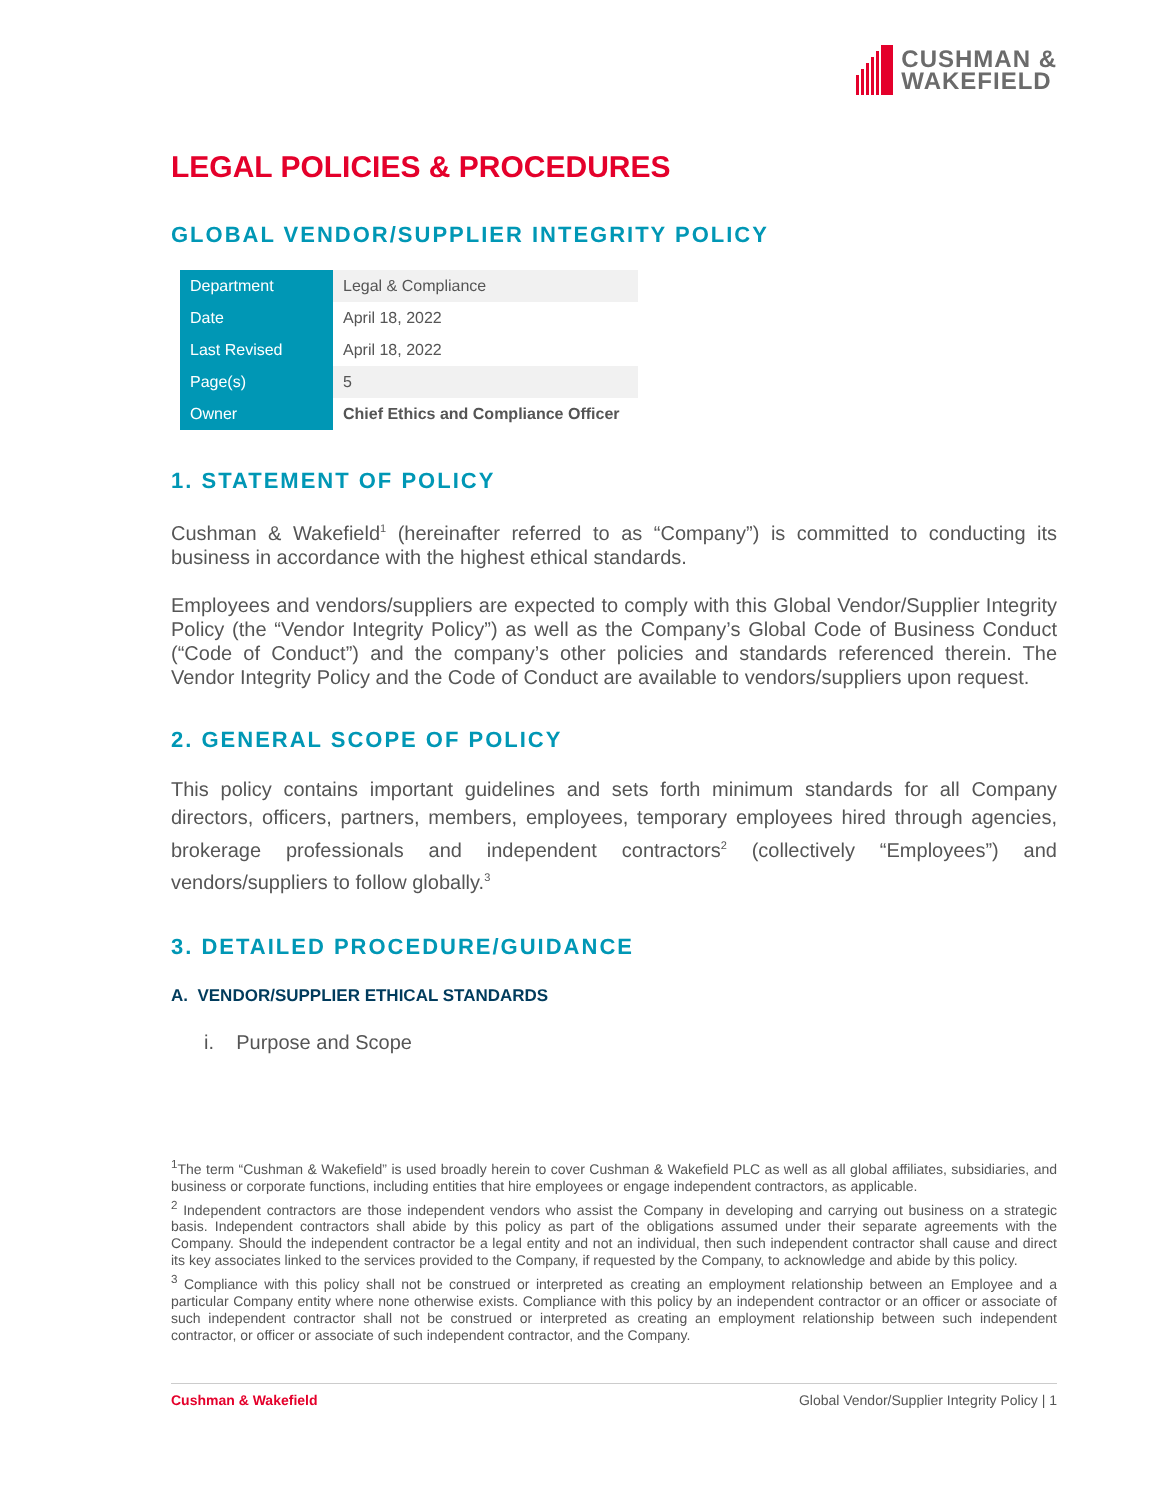CUSHMAN &
WAKEFIELD
LEGAL POLICIES & PROCEDURES
GLOBAL VENDOR/SUPPLIER INTEGRITY POLICY
| Department | Legal & Compliance |
| Date | April 18, 2022 |
| Last Revised | April 18, 2022 |
| Page(s) | 5 |
| Owner | Chief Ethics and Compliance Officer |
1. STATEMENT OF POLICY
Cushman & Wakefield<sup>1</sup> (hereinafter referred to as “Company”) is committed to conducting its business in accordance with the highest ethical standards.
Employees and vendors/suppliers are expected to comply with this Global Vendor/Supplier Integrity Policy (the “Vendor Integrity Policy”) as well as the Company’s Global Code of Business Conduct (“Code of Conduct”) and the company’s other policies and standards referenced therein. The Vendor Integrity Policy and the Code of Conduct are available to vendors/suppliers upon request.
2. GENERAL SCOPE OF POLICY
This policy contains important guidelines and sets forth minimum standards for all Company directors, officers, partners, members, employees, temporary employees hired through agencies, brokerage professionals and independent contractors<sup>2</sup> (collectively “Employees”) and vendors/suppliers to follow globally.<sup>3</sup>
3. DETAILED PROCEDURE/GUIDANCE
A. VENDOR/SUPPLIER ETHICAL STANDARDS
i. Purpose and Scope
<sup>1</sup> The term “Cushman & Wakefield” is used broadly herein to cover Cushman & Wakefield PLC as well as all global affiliates, subsidiaries, and business or corporate functions, including entities that hire employees or engage independent contractors, as applicable.
<sup>2</sup> Independent contractors are those independent vendors who assist the Company in developing and carrying out business on a strategic basis. Independent contractors shall abide by this policy as part of the obligations assumed under their separate agreements with the Company. Should the independent contractor be a legal entity and not an individual, then such independent contractor shall cause and direct its key associates linked to the services provided to the Company, if requested by the Company, to acknowledge and abide by this policy.
<sup>3</sup> Compliance with this policy shall not be construed or interpreted as creating an employment relationship between an Employee and a particular Company entity where none otherwise exists. Compliance with this policy by an independent contractor or an officer or associate of such independent contractor shall not be construed or interpreted as creating an employment relationship between such independent contractor, or officer or associate of such independent contractor, and the Company.
Cushman & Wakefield Global Vendor/Supplier Integrity Policy | 1